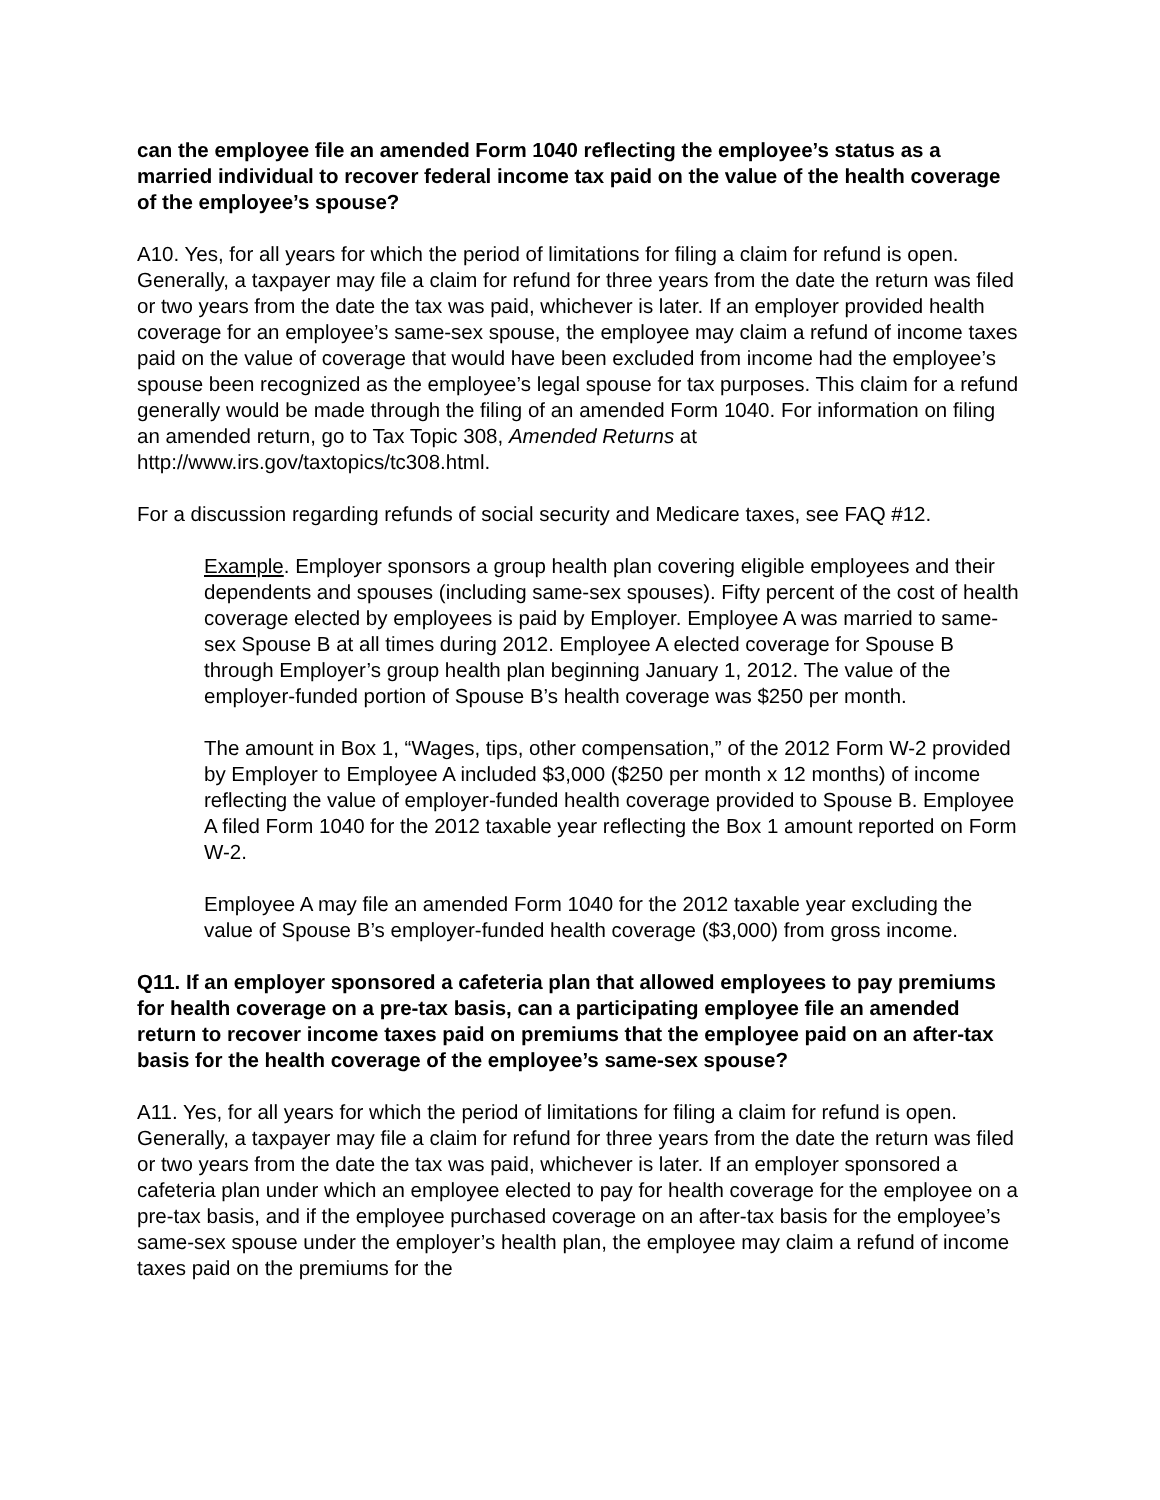can the employee file an amended Form 1040 reflecting the employee’s status as a married individual to recover federal income tax paid on the value of the health coverage of the employee’s spouse?
A10. Yes, for all years for which the period of limitations for filing a claim for refund is open. Generally, a taxpayer may file a claim for refund for three years from the date the return was filed or two years from the date the tax was paid, whichever is later. If an employer provided health coverage for an employee’s same-sex spouse, the employee may claim a refund of income taxes paid on the value of coverage that would have been excluded from income had the employee’s spouse been recognized as the employee’s legal spouse for tax purposes. This claim for a refund generally would be made through the filing of an amended Form 1040. For information on filing an amended return, go to Tax Topic 308, Amended Returns at http://www.irs.gov/taxtopics/tc308.html.
For a discussion regarding refunds of social security and Medicare taxes, see FAQ #12.
Example. Employer sponsors a group health plan covering eligible employees and their dependents and spouses (including same-sex spouses). Fifty percent of the cost of health coverage elected by employees is paid by Employer. Employee A was married to same-sex Spouse B at all times during 2012. Employee A elected coverage for Spouse B through Employer’s group health plan beginning January 1, 2012. The value of the employer-funded portion of Spouse B’s health coverage was $250 per month.
The amount in Box 1, “Wages, tips, other compensation,” of the 2012 Form W-2 provided by Employer to Employee A included $3,000 ($250 per month x 12 months) of income reflecting the value of employer-funded health coverage provided to Spouse B. Employee A filed Form 1040 for the 2012 taxable year reflecting the Box 1 amount reported on Form W-2.
Employee A may file an amended Form 1040 for the 2012 taxable year excluding the value of Spouse B’s employer-funded health coverage ($3,000) from gross income.
Q11. If an employer sponsored a cafeteria plan that allowed employees to pay premiums for health coverage on a pre-tax basis, can a participating employee file an amended return to recover income taxes paid on premiums that the employee paid on an after-tax basis for the health coverage of the employee’s same-sex spouse?
A11. Yes, for all years for which the period of limitations for filing a claim for refund is open. Generally, a taxpayer may file a claim for refund for three years from the date the return was filed or two years from the date the tax was paid, whichever is later. If an employer sponsored a cafeteria plan under which an employee elected to pay for health coverage for the employee on a pre-tax basis, and if the employee purchased coverage on an after-tax basis for the employee’s same-sex spouse under the employer’s health plan, the employee may claim a refund of income taxes paid on the premiums for the